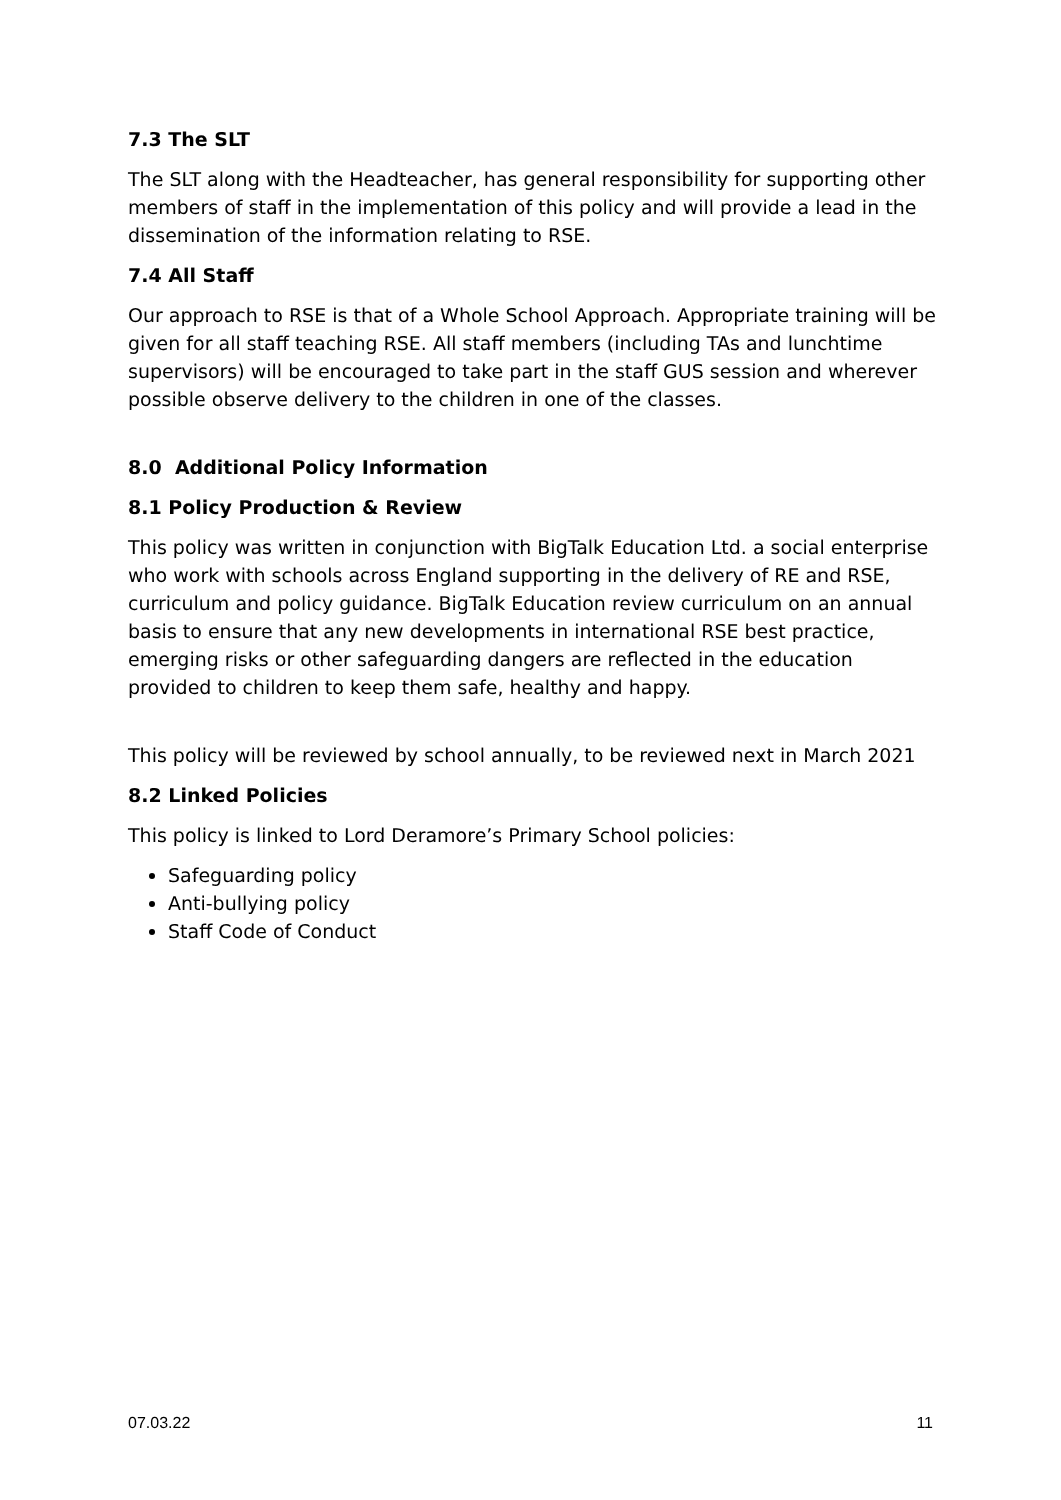7.3 The SLT
The SLT along with the Headteacher, has general responsibility for supporting other members of staff in the implementation of this policy and will provide a lead in the dissemination of the information relating to RSE.
7.4 All Staff
Our approach to RSE is that of a Whole School Approach. Appropriate training will be given for all staff teaching RSE. All staff members (including TAs and lunchtime supervisors) will be encouraged to take part in the staff GUS session and wherever possible observe delivery to the children in one of the classes.
8.0 Additional Policy Information
8.1 Policy Production & Review
This policy was written in conjunction with BigTalk Education Ltd. a social enterprise who work with schools across England supporting in the delivery of RE and RSE, curriculum and policy guidance. BigTalk Education review curriculum on an annual basis to ensure that any new developments in international RSE best practice, emerging risks or other safeguarding dangers are reflected in the education provided to children to keep them safe, healthy and happy.
This policy will be reviewed by school annually, to be reviewed next in March 2021
8.2 Linked Policies
This policy is linked to Lord Deramore’s Primary School policies:
Safeguarding policy
Anti-bullying policy
Staff Code of Conduct
07.03.22 11